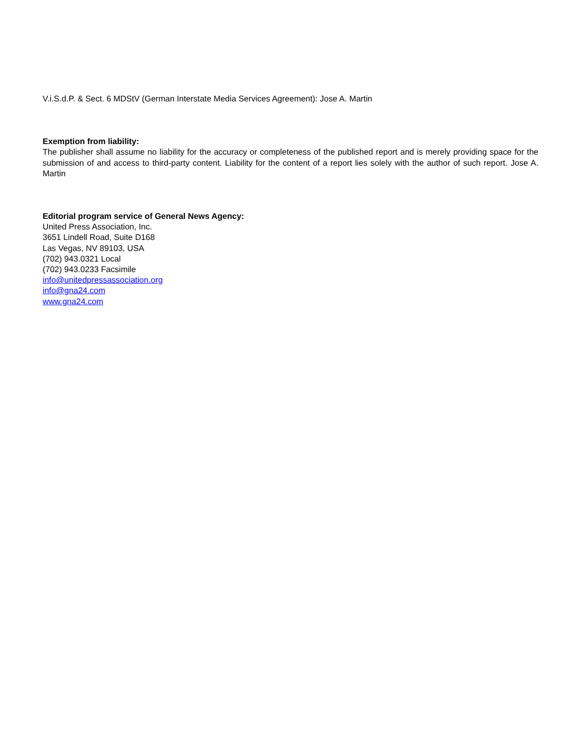V.i.S.d.P. & Sect. 6 MDStV (German Interstate Media Services Agreement): Jose A. Martin
Exemption from liability:
The publisher shall assume no liability for the accuracy or completeness of the published report and is merely providing space for the submission of and access to third-party content. Liability for the content of a report lies solely with the author of such report. Jose A. Martin
Editorial program service of General News Agency:
United Press Association, Inc.
3651 Lindell Road, Suite D168
Las Vegas, NV 89103, USA
(702) 943.0321 Local
(702) 943.0233 Facsimile
info@unitedpressassociation.org
info@gna24.com
www.gna24.com